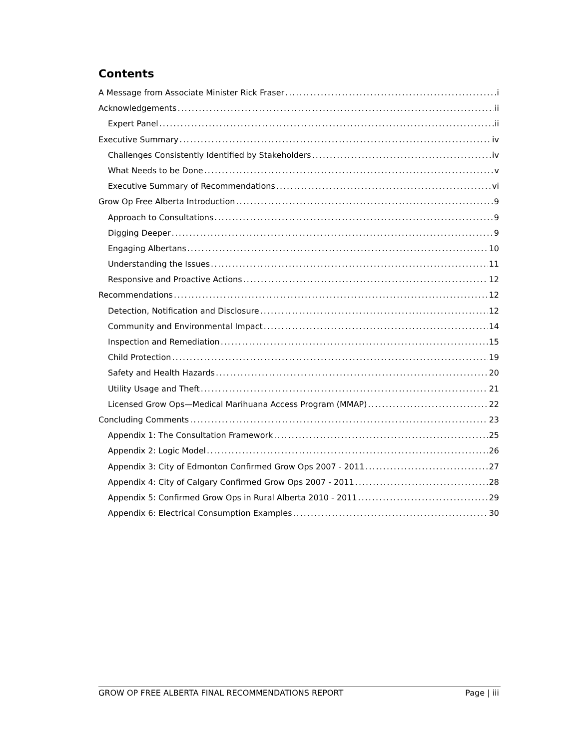Contents
A Message from Associate Minister Rick Fraser i
Acknowledgements ii
Expert Panel ii
Executive Summary iv
Challenges Consistently Identified by Stakeholders iv
What Needs to be Done v
Executive Summary of Recommendations vi
Grow Op Free Alberta Introduction 9
Approach to Consultations 9
Digging Deeper 9
Engaging Albertans 10
Understanding the Issues 11
Responsive and Proactive Actions 12
Recommendations 12
Detection, Notification and Disclosure 12
Community and Environmental Impact 14
Inspection and Remediation 15
Child Protection 19
Safety and Health Hazards 20
Utility Usage and Theft 21
Licensed Grow Ops—Medical Marihuana Access Program (MMAP) 22
Concluding Comments 23
Appendix 1: The Consultation Framework 25
Appendix 2: Logic Model 26
Appendix 3: City of Edmonton Confirmed Grow Ops 2007 - 2011 27
Appendix 4: City of Calgary Confirmed Grow Ops 2007 - 2011 28
Appendix 5: Confirmed Grow Ops in Rural Alberta 2010 - 2011 29
Appendix 6: Electrical Consumption Examples 30
GROW OP FREE ALBERTA FINAL RECOMMENDATIONS REPORT Page | iii